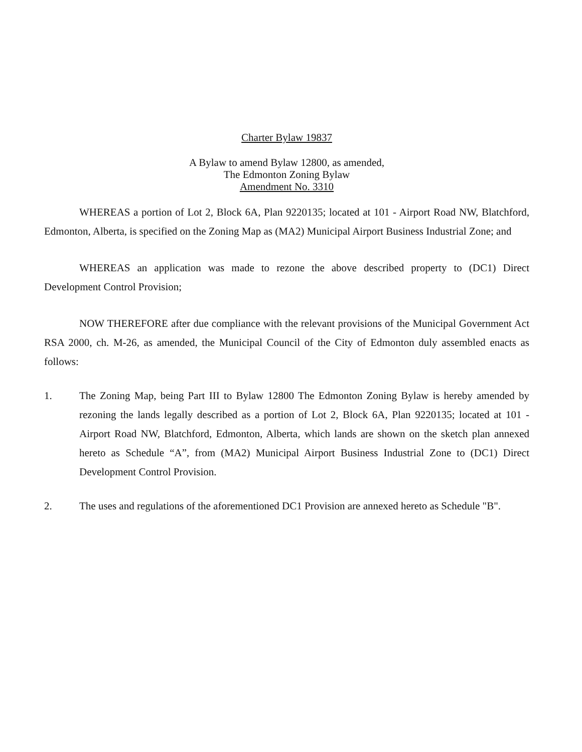Charter Bylaw 19837
A Bylaw to amend Bylaw 12800, as amended,
The Edmonton Zoning Bylaw
Amendment No. 3310
WHEREAS a portion of Lot 2, Block 6A, Plan 9220135; located at 101 - Airport Road NW, Blatchford, Edmonton, Alberta, is specified on the Zoning Map as (MA2) Municipal Airport Business Industrial Zone; and
WHEREAS an application was made to rezone the above described property to (DC1) Direct Development Control Provision;
NOW THEREFORE after due compliance with the relevant provisions of the Municipal Government Act RSA 2000, ch. M-26, as amended, the Municipal Council of the City of Edmonton duly assembled enacts as follows:
1. The Zoning Map, being Part III to Bylaw 12800 The Edmonton Zoning Bylaw is hereby amended by rezoning the lands legally described as a portion of Lot 2, Block 6A, Plan 9220135; located at 101 - Airport Road NW, Blatchford, Edmonton, Alberta, which lands are shown on the sketch plan annexed hereto as Schedule “A”, from (MA2) Municipal Airport Business Industrial Zone to (DC1) Direct Development Control Provision.
2. The uses and regulations of the aforementioned DC1 Provision are annexed hereto as Schedule "B".